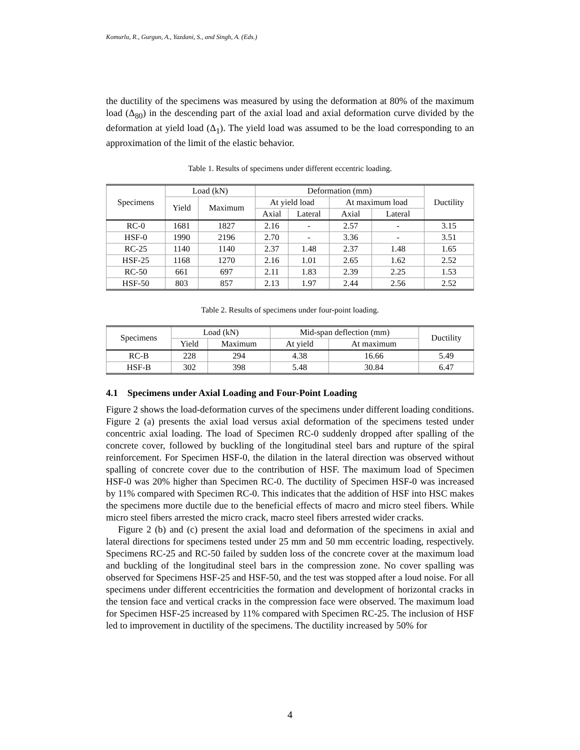Komurlu, R., Gurgun, A., Yazdani, S., and Singh, A. (Eds.)
the ductility of the specimens was measured by using the deformation at 80% of the maximum load (Δ<sub>80</sub>) in the descending part of the axial load and axial deformation curve divided by the deformation at yield load (Δ<sub>1</sub>). The yield load was assumed to be the load corresponding to an approximation of the limit of the elastic behavior.
Table 1. Results of specimens under different eccentric loading.
| Specimens | Load (kN) | | Deformation (mm) | | | | Ductility |
| --- | --- | --- | --- | --- | --- | --- | --- |
| | Yield | Maximum | At yield load | | At maximum load | | |
| | | | Axial | Lateral | Axial | Lateral | |
| RC-0 | 1681 | 1827 | 2.16 | - | 2.57 | - | 3.15 |
| HSF-0 | 1990 | 2196 | 2.70 | - | 3.36 | - | 3.51 |
| RC-25 | 1140 | 1140 | 2.37 | 1.48 | 2.37 | 1.48 | 1.65 |
| HSF-25 | 1168 | 1270 | 2.16 | 1.01 | 2.65 | 1.62 | 2.52 |
| RC-50 | 661 | 697 | 2.11 | 1.83 | 2.39 | 2.25 | 1.53 |
| HSF-50 | 803 | 857 | 2.13 | 1.97 | 2.44 | 2.56 | 2.52 |
Table 2. Results of specimens under four-point loading.
| Specimens | Load (kN) | | Mid-span deflection (mm) | | Ductility |
| --- | --- | --- | --- | --- | --- |
| | Yield | Maximum | At yield | At maximum | |
| RC-B | 228 | 294 | 4.38 | 16.66 | 5.49 |
| HSF-B | 302 | 398 | 5.48 | 30.84 | 6.47 |
4.1 Specimens under Axial Loading and Four-Point Loading
Figure 2 shows the load-deformation curves of the specimens under different loading conditions. Figure 2 (a) presents the axial load versus axial deformation of the specimens tested under concentric axial loading. The load of Specimen RC-0 suddenly dropped after spalling of the concrete cover, followed by buckling of the longitudinal steel bars and rupture of the spiral reinforcement. For Specimen HSF-0, the dilation in the lateral direction was observed without spalling of concrete cover due to the contribution of HSF. The maximum load of Specimen HSF-0 was 20% higher than Specimen RC-0. The ductility of Specimen HSF-0 was increased by 11% compared with Specimen RC-0. This indicates that the addition of HSF into HSC makes the specimens more ductile due to the beneficial effects of macro and micro steel fibers. While micro steel fibers arrested the micro crack, macro steel fibers arrested wider cracks.
Figure 2 (b) and (c) present the axial load and deformation of the specimens in axial and lateral directions for specimens tested under 25 mm and 50 mm eccentric loading, respectively. Specimens RC-25 and RC-50 failed by sudden loss of the concrete cover at the maximum load and buckling of the longitudinal steel bars in the compression zone. No cover spalling was observed for Specimens HSF-25 and HSF-50, and the test was stopped after a loud noise. For all specimens under different eccentricities the formation and development of horizontal cracks in the tension face and vertical cracks in the compression face were observed. The maximum load for Specimen HSF-25 increased by 11% compared with Specimen RC-25. The inclusion of HSF led to improvement in ductility of the specimens. The ductility increased by 50% for
4